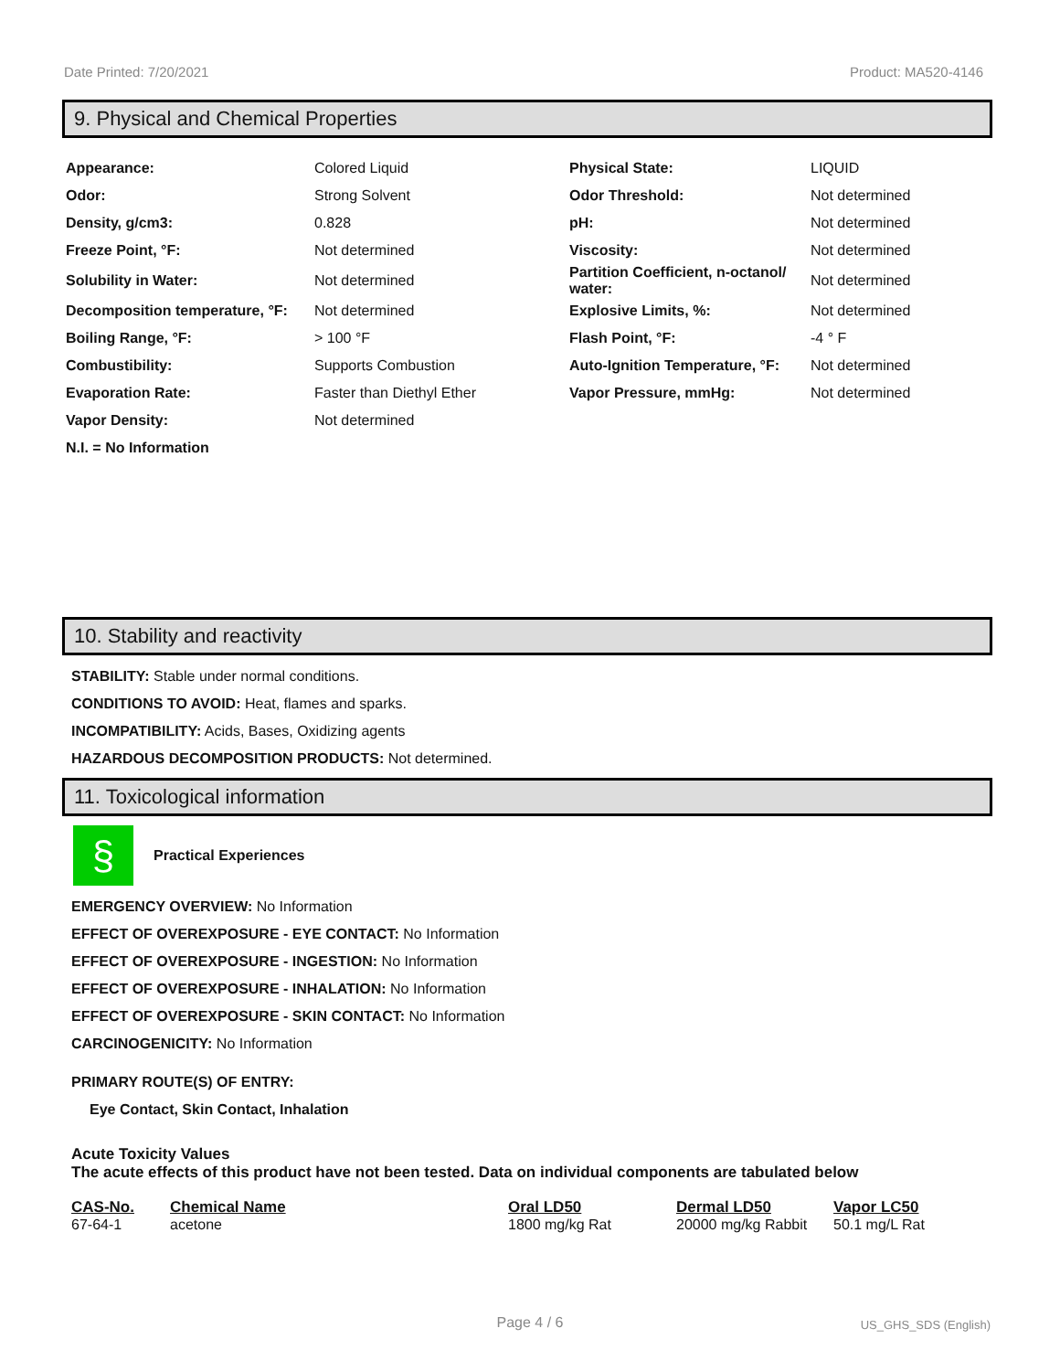Date Printed: 7/20/2021 Product: MA520-4146
9. Physical and Chemical Properties
| Appearance: | Colored Liquid | Physical State: | LIQUID |
| Odor: | Strong Solvent | Odor Threshold: | Not determined |
| Density, g/cm3: | 0.828 | pH: | Not determined |
| Freeze Point, °F: | Not determined | Viscosity: | Not determined |
| Solubility in Water: | Not determined | Partition Coefficient, n-octanol/ water: | Not determined |
| Decomposition temperature, °F: | Not determined | Explosive Limits, %: | Not determined |
| Boiling Range, °F: | > 100 °F | Flash Point, °F: | -4 ° F |
| Combustibility: | Supports Combustion | Auto-Ignition Temperature, °F: | Not determined |
| Evaporation Rate: | Faster than Diethyl Ether | Vapor Pressure, mmHg: | Not determined |
| Vapor Density: | Not determined | | |
| N.I. = No Information | | | |
10. Stability and reactivity
STABILITY: Stable under normal conditions.
CONDITIONS TO AVOID: Heat, flames and sparks.
INCOMPATIBILITY: Acids, Bases, Oxidizing agents
HAZARDOUS DECOMPOSITION PRODUCTS: Not determined.
11. Toxicological information
§
Practical Experiences
EMERGENCY OVERVIEW: No Information
EFFECT OF OVEREXPOSURE - EYE CONTACT: No Information
EFFECT OF OVEREXPOSURE - INGESTION: No Information
EFFECT OF OVEREXPOSURE - INHALATION: No Information
EFFECT OF OVEREXPOSURE - SKIN CONTACT: No Information
CARCINOGENICITY: No Information
PRIMARY ROUTE(S) OF ENTRY:
Eye Contact, Skin Contact, Inhalation
Acute Toxicity Values
The acute effects of this product have not been tested. Data on individual components are tabulated below
| CAS-No. | Chemical Name | Oral LD50 | Dermal LD50 | Vapor LC50 |
| --- | --- | --- | --- | --- |
| 67-64-1 | acetone | 1800 mg/kg Rat | 20000 mg/kg Rabbit | 50.1 mg/L Rat |
Page 4 / 6 US_GHS_SDS (English)